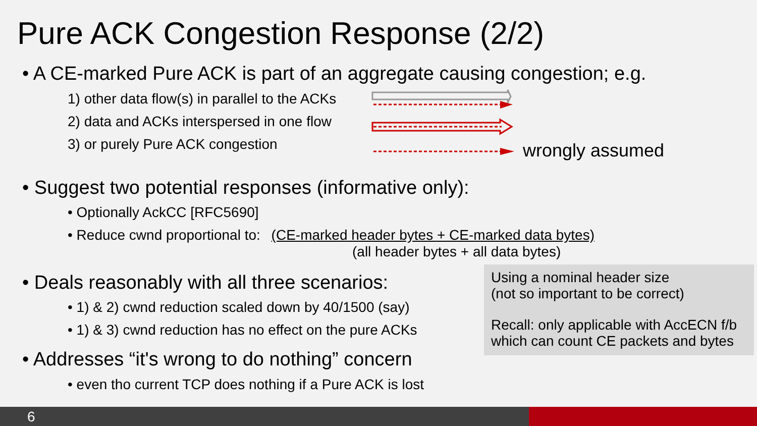Pure ACK Congestion Response (2/2)
• A CE-marked Pure ACK is part of an aggregate causing congestion; e.g.
1) other data flow(s) in parallel to the ACKs
2) data and ACKs interspersed in one flow
3) or purely Pure ACK congestion
wrongly assumed
• Suggest two potential responses (informative only):
• Optionally AckCC [RFC5690]
• Reduce cwnd proportional to: (CE-marked header bytes + CE-marked data bytes)
(all header bytes + all data bytes)
• Deals reasonably with all three scenarios:
• 1) & 2) cwnd reduction scaled down by 40/1500 (say)
• 1) & 3) cwnd reduction has no effect on the pure ACKs
• Addresses “it's wrong to do nothing” concern
• even tho current TCP does nothing if a Pure ACK is lost
Using a nominal header size
(not so important to be correct)
Recall: only applicable with AccECN f/b
which can count CE packets and bytes
6